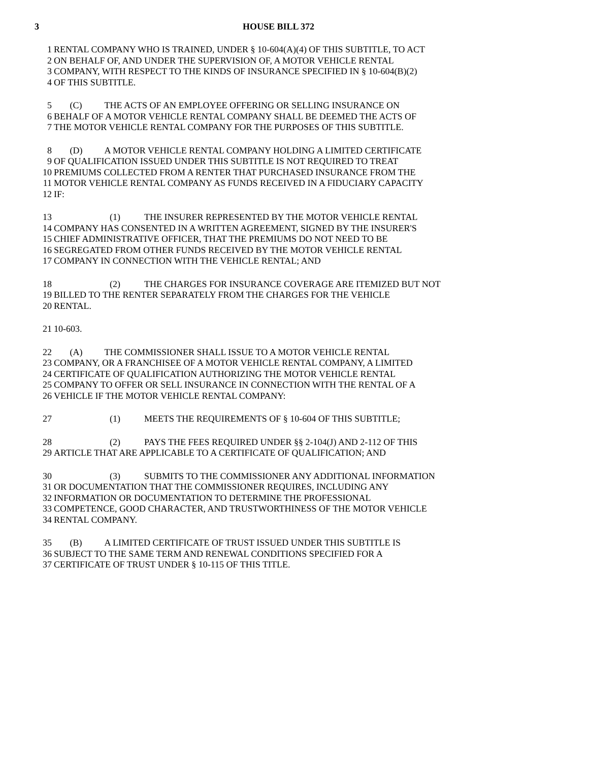3 HOUSE BILL 372
1 RENTAL COMPANY WHO IS TRAINED, UNDER § 10-604(A)(4) OF THIS SUBTITLE, TO ACT
2 ON BEHALF OF, AND UNDER THE SUPERVISION OF, A MOTOR VEHICLE RENTAL
3 COMPANY, WITH RESPECT TO THE KINDS OF INSURANCE SPECIFIED IN § 10-604(B)(2)
4 OF THIS SUBTITLE.
5 (C) THE ACTS OF AN EMPLOYEE OFFERING OR SELLING INSURANCE ON
6 BEHALF OF A MOTOR VEHICLE RENTAL COMPANY SHALL BE DEEMED THE ACTS OF
7 THE MOTOR VEHICLE RENTAL COMPANY FOR THE PURPOSES OF THIS SUBTITLE.
8 (D) A MOTOR VEHICLE RENTAL COMPANY HOLDING A LIMITED CERTIFICATE
9 OF QUALIFICATION ISSUED UNDER THIS SUBTITLE IS NOT REQUIRED TO TREAT
10 PREMIUMS COLLECTED FROM A RENTER THAT PURCHASED INSURANCE FROM THE
11 MOTOR VEHICLE RENTAL COMPANY AS FUNDS RECEIVED IN A FIDUCIARY CAPACITY
12 IF:
13 (1) THE INSURER REPRESENTED BY THE MOTOR VEHICLE RENTAL
14 COMPANY HAS CONSENTED IN A WRITTEN AGREEMENT, SIGNED BY THE INSURER'S
15 CHIEF ADMINISTRATIVE OFFICER, THAT THE PREMIUMS DO NOT NEED TO BE
16 SEGREGATED FROM OTHER FUNDS RECEIVED BY THE MOTOR VEHICLE RENTAL
17 COMPANY IN CONNECTION WITH THE VEHICLE RENTAL; AND
18 (2) THE CHARGES FOR INSURANCE COVERAGE ARE ITEMIZED BUT NOT
19 BILLED TO THE RENTER SEPARATELY FROM THE CHARGES FOR THE VEHICLE
20 RENTAL.
21 10-603.
22 (A) THE COMMISSIONER SHALL ISSUE TO A MOTOR VEHICLE RENTAL
23 COMPANY, OR A FRANCHISEE OF A MOTOR VEHICLE RENTAL COMPANY, A LIMITED
24 CERTIFICATE OF QUALIFICATION AUTHORIZING THE MOTOR VEHICLE RENTAL
25 COMPANY TO OFFER OR SELL INSURANCE IN CONNECTION WITH THE RENTAL OF A
26 VEHICLE IF THE MOTOR VEHICLE RENTAL COMPANY:
27 (1) MEETS THE REQUIREMENTS OF § 10-604 OF THIS SUBTITLE;
28 (2) PAYS THE FEES REQUIRED UNDER §§ 2-104(J) AND 2-112 OF THIS
29 ARTICLE THAT ARE APPLICABLE TO A CERTIFICATE OF QUALIFICATION; AND
30 (3) SUBMITS TO THE COMMISSIONER ANY ADDITIONAL INFORMATION
31 OR DOCUMENTATION THAT THE COMMISSIONER REQUIRES, INCLUDING ANY
32 INFORMATION OR DOCUMENTATION TO DETERMINE THE PROFESSIONAL
33 COMPETENCE, GOOD CHARACTER, AND TRUSTWORTHINESS OF THE MOTOR VEHICLE
34 RENTAL COMPANY.
35 (B) A LIMITED CERTIFICATE OF TRUST ISSUED UNDER THIS SUBTITLE IS
36 SUBJECT TO THE SAME TERM AND RENEWAL CONDITIONS SPECIFIED FOR A
37 CERTIFICATE OF TRUST UNDER § 10-115 OF THIS TITLE.